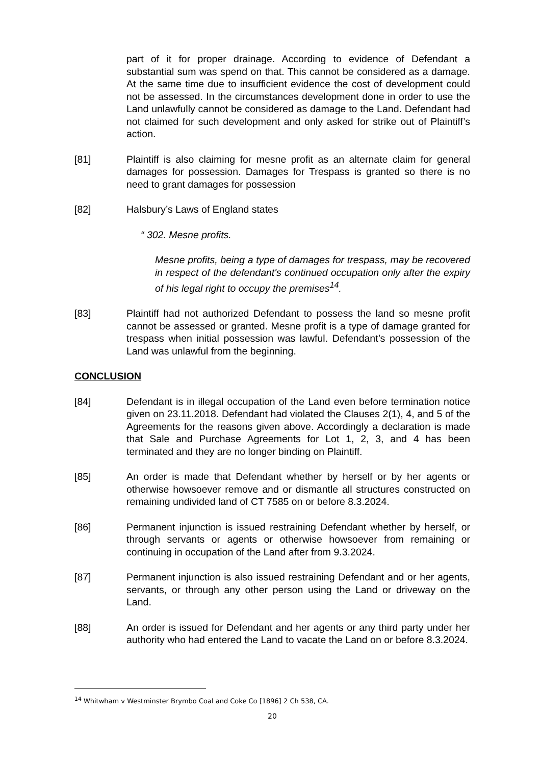part of it for proper drainage. According to evidence of Defendant a substantial sum was spend on that. This cannot be considered as a damage. At the same time due to insufficient evidence the cost of development could not be assessed. In the circumstances development done in order to use the Land unlawfully cannot be considered as damage to the Land. Defendant had not claimed for such development and only asked for strike out of Plaintiff’s action.
[81] Plaintiff is also claiming for mesne profit as an alternate claim for general damages for possession. Damages for Trespass is granted so there is no need to grant damages for possession
[82] Halsbury’s Laws of England states
“ 302. Mesne profits.
Mesne profits, being a type of damages for trespass, may be recovered in respect of the defendant's continued occupation only after the expiry of his legal right to occupy the premises<sup>14</sup>.
[83] Plaintiff had not authorized Defendant to possess the land so mesne profit cannot be assessed or granted. Mesne profit is a type of damage granted for trespass when initial possession was lawful. Defendant’s possession of the Land was unlawful from the beginning.
CONCLUSION
[84] Defendant is in illegal occupation of the Land even before termination notice given on 23.11.2018. Defendant had violated the Clauses 2(1), 4, and 5 of the Agreements for the reasons given above. Accordingly a declaration is made that Sale and Purchase Agreements for Lot 1, 2, 3, and 4 has been terminated and they are no longer binding on Plaintiff.
[85] An order is made that Defendant whether by herself or by her agents or otherwise howsoever remove and or dismantle all structures constructed on remaining undivided land of CT 7585 on or before 8.3.2024.
[86] Permanent injunction is issued restraining Defendant whether by herself, or through servants or agents or otherwise howsoever from remaining or continuing in occupation of the Land after from 9.3.2024.
[87] Permanent injunction is also issued restraining Defendant and or her agents, servants, or through any other person using the Land or driveway on the Land.
[88] An order is issued for Defendant and her agents or any third party under her authority who had entered the Land to vacate the Land on or before 8.3.2024.
<sup>14</sup> Whitwham v Westminster Brymbo Coal and Coke Co [1896] 2 Ch 538, CA.
20